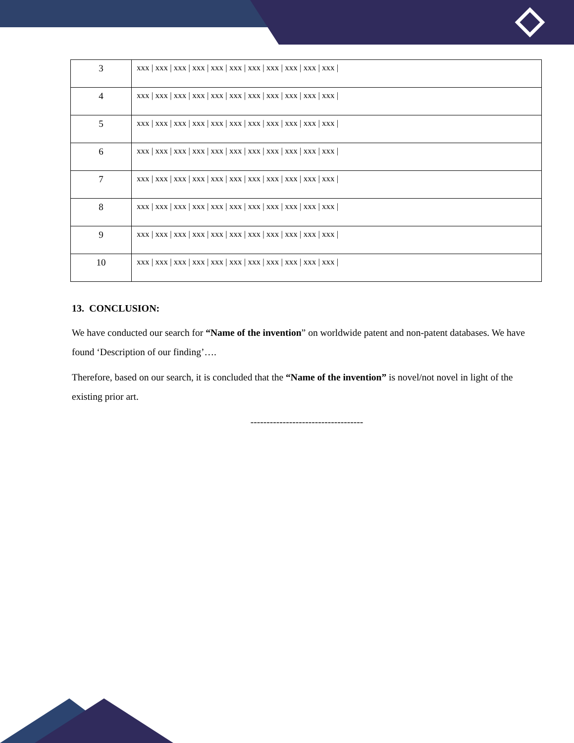| 3 | xxx / xxx / xxx / xxx / xxx / xxx / xxx / xxx / xxx / xxx / xxx / |
| 4 | xxx / xxx / xxx / xxx / xxx / xxx / xxx / xxx / xxx / xxx / xxx / |
| 5 | xxx / xxx / xxx / xxx / xxx / xxx / xxx / xxx / xxx / xxx / xxx / |
| 6 | xxx / xxx / xxx / xxx / xxx / xxx / xxx / xxx / xxx / xxx / xxx / |
| 7 | xxx / xxx / xxx / xxx / xxx / xxx / xxx / xxx / xxx / xxx / xxx / |
| 8 | xxx / xxx / xxx / xxx / xxx / xxx / xxx / xxx / xxx / xxx / xxx / |
| 9 | xxx / xxx / xxx / xxx / xxx / xxx / xxx / xxx / xxx / xxx / xxx / |
| 10 | xxx / xxx / xxx / xxx / xxx / xxx / xxx / xxx / xxx / xxx / xxx / |
13. CONCLUSION:
We have conducted our search for “Name of the invention” on worldwide patent and non-patent databases. We have found ‘Description of our finding’….
Therefore, based on our search, it is concluded that the “Name of the invention” is novel/not novel in light of the existing prior art.
-----------------------------------